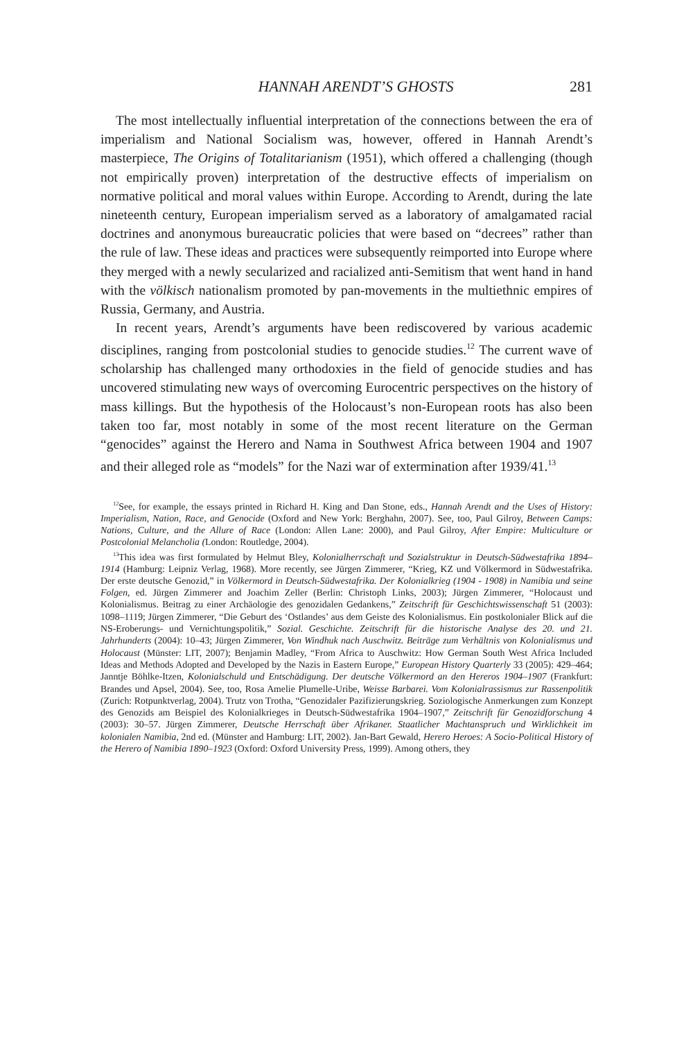HANNAH ARENDT’S GHOSTS 281
The most intellectually influential interpretation of the connections between the era of imperialism and National Socialism was, however, offered in Hannah Arendt’s masterpiece, The Origins of Totalitarianism (1951), which offered a challenging (though not empirically proven) interpretation of the destructive effects of imperialism on normative political and moral values within Europe. According to Arendt, during the late nineteenth century, European imperialism served as a laboratory of amalgamated racial doctrines and anonymous bureaucratic policies that were based on “decrees” rather than the rule of law. These ideas and practices were subsequently reimported into Europe where they merged with a newly secularized and racialized anti-Semitism that went hand in hand with the völkisch nationalism promoted by pan-movements in the multiethnic empires of Russia, Germany, and Austria.
In recent years, Arendt’s arguments have been rediscovered by various academic disciplines, ranging from postcolonial studies to genocide studies.<sup>12</sup> The current wave of scholarship has challenged many orthodoxies in the field of genocide studies and has uncovered stimulating new ways of overcoming Eurocentric perspectives on the history of mass killings. But the hypothesis of the Holocaust’s non-European roots has also been taken too far, most notably in some of the most recent literature on the German “genocides” against the Herero and Nama in Southwest Africa between 1904 and 1907 and their alleged role as “models” for the Nazi war of extermination after 1939/41.<sup>13</sup>
<sup>12</sup> See, for example, the essays printed in Richard H. King and Dan Stone, eds., Hannah Arendt and the Uses of History: Imperialism, Nation, Race, and Genocide (Oxford and New York: Berghahn, 2007). See, too, Paul Gilroy, Between Camps: Nations, Culture, and the Allure of Race (London: Allen Lane: 2000), and Paul Gilroy, After Empire: Multiculture or Postcolonial Melancholia (London: Routledge, 2004).
<sup>13</sup> This idea was first formulated by Helmut Bley, Kolonialherrschaft und Sozialstruktur in Deutsch-Südwestafrika 1894–1914 (Hamburg: Leipniz Verlag, 1968). More recently, see Jürgen Zimmerer, “Krieg, KZ und Völkermord in Südwestafrika. Der erste deutsche Genozid,” in Völkermord in Deutsch-Südwestafrika. Der Kolonialkrieg (1904 - 1908) in Namibia und seine Folgen, ed. Jürgen Zimmerer and Joachim Zeller (Berlin: Christoph Links, 2003); Jürgen Zimmerer, “Holocaust und Kolonialismus. Beitrag zu einer Archäologie des genozidalen Gedankens,” Zeitschrift für Geschichtswissenschaft 51 (2003): 1098–1119; Jürgen Zimmerer, “Die Geburt des ‘Ostlandes’ aus dem Geiste des Kolonialismus. Ein postkolonialer Blick auf die NS-Eroberungs- und Vernichtungspolitik,” Sozial. Geschichte. Zeitschrift für die historische Analyse des 20. und 21. Jahrhunderts (2004): 10–43; Jürgen Zimmerer, Von Windhuk nach Auschwitz. Beiträge zum Verhältnis von Kolonialismus und Holocaust (Münster: LIT, 2007); Benjamin Madley, “From Africa to Auschwitz: How German South West Africa Included Ideas and Methods Adopted and Developed by the Nazis in Eastern Europe,” European History Quarterly 33 (2005): 429–464; Janntje Böhlke-Itzen, Kolonialschuld und Entschädigung. Der deutsche Völkermord an den Hereros 1904–1907 (Frankfurt: Brandes und Apsel, 2004). See, too, Rosa Amelie Plumelle-Uribe, Weisse Barbarei. Vom Kolonialrassismus zur Rassenpolitik (Zurich: Rotpunktverlag, 2004). Trutz von Trotha, “Genozidaler Pazifizierungskrieg. Soziologische Anmerkungen zum Konzept des Genozids am Beispiel des Kolonialkrieges in Deutsch-Südwestafrika 1904–1907,” Zeitschrift für Genozidforschung 4 (2003): 30–57. Jürgen Zimmerer, Deutsche Herrschaft über Afrikaner. Staatlicher Machtanspruch und Wirklichkeit im kolonialen Namibia, 2nd ed. (Münster and Hamburg: LIT, 2002). Jan-Bart Gewald, Herero Heroes: A Socio-Political History of the Herero of Namibia 1890–1923 (Oxford: Oxford University Press, 1999). Among others, they